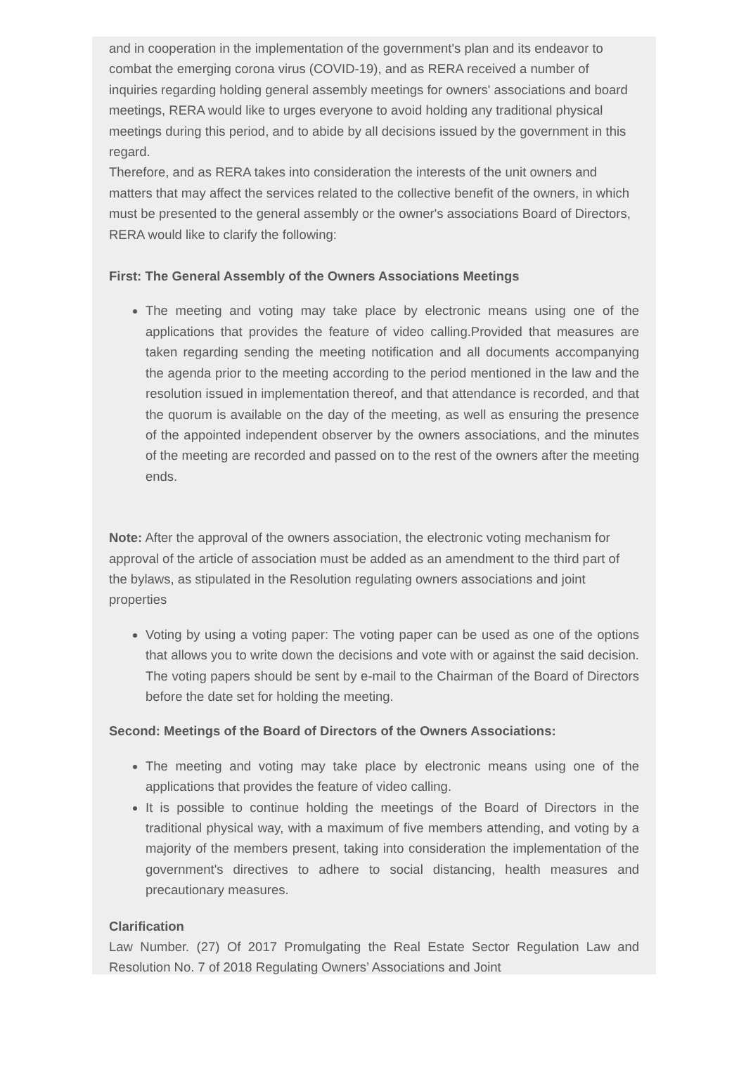and in cooperation in the implementation of the government's plan and its endeavor to combat the emerging corona virus (COVID-19), and as RERA received a number of inquiries regarding holding general assembly meetings for owners' associations and board meetings, RERA would like to urges everyone to avoid holding any traditional physical meetings during this period, and to abide by all decisions issued by the government in this regard.
Therefore, and as RERA takes into consideration the interests of the unit owners and matters that may affect the services related to the collective benefit of the owners, in which must be presented to the general assembly or the owner's associations Board of Directors, RERA would like to clarify the following:
First: The General Assembly of the Owners Associations Meetings
The meeting and voting may take place by electronic means using one of the applications that provides the feature of video calling.Provided that measures are taken regarding sending the meeting notification and all documents accompanying the agenda prior to the meeting according to the period mentioned in the law and the resolution issued in implementation thereof, and that attendance is recorded, and that the quorum is available on the day of the meeting, as well as ensuring the presence of the appointed independent observer by the owners associations, and the minutes of the meeting are recorded and passed on to the rest of the owners after the meeting ends.
Note: After the approval of the owners association, the electronic voting mechanism for approval of the article of association must be added as an amendment to the third part of the bylaws, as stipulated in the Resolution regulating owners associations and joint properties
Voting by using a voting paper: The voting paper can be used as one of the options that allows you to write down the decisions and vote with or against the said decision. The voting papers should be sent by e-mail to the Chairman of the Board of Directors before the date set for holding the meeting.
Second: Meetings of the Board of Directors of the Owners Associations:
The meeting and voting may take place by electronic means using one of the applications that provides the feature of video calling.
It is possible to continue holding the meetings of the Board of Directors in the traditional physical way, with a maximum of five members attending, and voting by a majority of the members present, taking into consideration the implementation of the government's directives to adhere to social distancing, health measures and precautionary measures.
Clarification
Law Number. (27) Of 2017 Promulgating the Real Estate Sector Regulation Law and Resolution No. 7 of 2018 Regulating Owners’ Associations and Joint